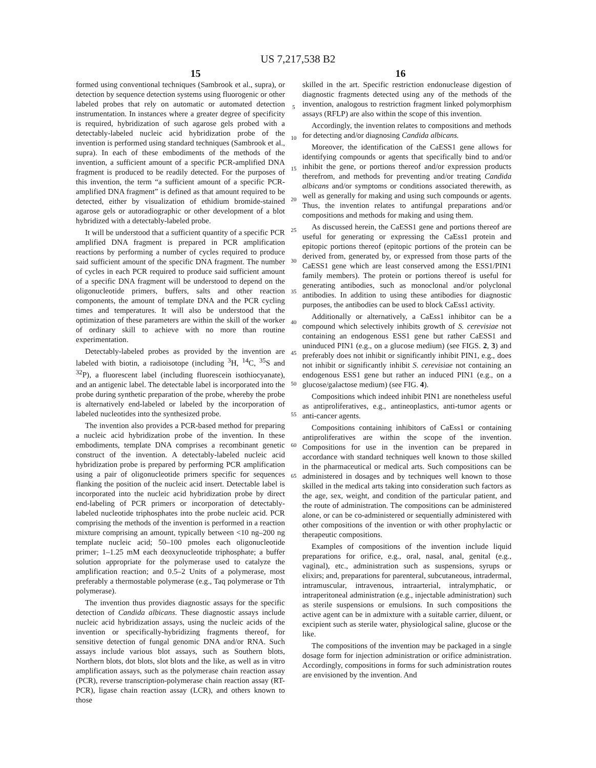US 7,217,538 B2
15 16
formed using conventional techniques (Sambrook et al., supra), or detection by sequence detection systems using fluorogenic or other labeled probes that rely on automatic or automated detection instrumentation. In instances where a greater degree of specificity is required, hybridization of such agarose gels probed with a detectably-labeled nucleic acid hybridization probe of the invention is performed using standard techniques (Sambrook et al., supra). In each of these embodiments of the methods of the invention, a sufficient amount of a specific PCR-amplified DNA fragment is produced to be readily detected. For the purposes of this invention, the term “a sufficient amount of a specific PCR-amplified DNA fragment” is defined as that amount required to be detected, either by visualization of ethidium bromide-stained agarose gels or autoradiographic or other development of a blot hybridized with a detectably-labeled probe.
It will be understood that a sufficient quantity of a specific PCR amplified DNA fragment is prepared in PCR amplification reactions by performing a number of cycles required to produce said sufficient amount of the specific DNA fragment. The number of cycles in each PCR required to produce said sufficient amount of a specific DNA fragment will be understood to depend on the oligonucleotide primers, buffers, salts and other reaction components, the amount of template DNA and the PCR cycling times and temperatures. It will also be understood that the optimization of these parameters are within the skill of the worker of ordinary skill to achieve with no more than routine experimentation.
Detectably-labeled probes as provided by the invention are labeled with biotin, a radioisotope (including <sup>3</sup>H, <sup>14</sup>C, <sup>35</sup>S and <sup>32</sup>P), a fluorescent label (including fluorescein isothiocyanate), and an antigenic label. The detectable label is incorporated into the probe during synthetic preparation of the probe, whereby the probe is alternatively end-labeled or labeled by the incorporation of labeled nucleotides into the synthesized probe.
The invention also provides a PCR-based method for preparing a nucleic acid hybridization probe of the invention. In these embodiments, template DNA comprises a recombinant genetic construct of the invention. A detectably-labeled nucleic acid hybridization probe is prepared by performing PCR amplification using a pair of oligonucleotide primers specific for sequences flanking the position of the nucleic acid insert. Detectable label is incorporated into the nucleic acid hybridization probe by direct end-labeling of PCR primers or incorporation of detectably-labeled nucleotide triphosphates into the probe nucleic acid. PCR comprising the methods of the invention is performed in a reaction mixture comprising an amount, typically between <10 ng–200 ng template nucleic acid; 50–100 pmoles each oligonucleotide primer; 1–1.25 mM each deoxynucleotide triphosphate; a buffer solution appropriate for the polymerase used to catalyze the amplification reaction; and 0.5–2 Units of a polymerase, most preferably a thermostable polymerase (e.g., Taq polymerase or Tth polymerase).
The invention thus provides diagnostic assays for the specific detection of Candida albicans. These diagnostic assays include nucleic acid hybridization assays, using the nucleic acids of the invention or specifically-hybridizing fragments thereof, for sensitive detection of fungal genomic DNA and/or RNA. Such assays include various blot assays, such as Southern blots, Northern blots, dot blots, slot blots and the like, as well as in vitro amplification assays, such as the polymerase chain reaction assay (PCR), reverse transcription-polymerase chain reaction assay (RT-PCR), ligase chain reaction assay (LCR), and others known to those
5
10
15
20
25
30
35
40
45
50
55
60
65
skilled in the art. Specific restriction endonuclease digestion of diagnostic fragments detected using any of the methods of the invention, analogous to restriction fragment linked polymorphism assays (RFLP) are also within the scope of this invention.
Accordingly, the invention relates to compositions and methods for detecting and/or diagnosing Candida albicans.
Moreover, the identification of the CaESS1 gene allows for identifying compounds or agents that specifically bind to and/or inhibit the gene, or portions thereof and/or expression products therefrom, and methods for preventing and/or treating Candida albicans and/or symptoms or conditions associated therewith, as well as generally for making and using such compounds or agents. Thus, the invention relates to antifungal preparations and/or compositions and methods for making and using them.
As discussed herein, the CaESS1 gene and portions thereof are useful for generating or expressing the CaEss1 protein and epitopic portions thereof (epitopic portions of the protein can be derived from, generated by, or expressed from those parts of the CaESS1 gene which are least conserved among the ESS1/PIN1 family members). The protein or portions thereof is useful for generating antibodies, such as monoclonal and/or polyclonal antibodies. In addition to using these antibodies for diagnostic purposes, the antibodies can be used to block CaEss1 activity.
Additionally or alternatively, a CaEss1 inhibitor can be a compound which selectively inhibits growth of S. cerevisiae not containing an endogenous ESS1 gene but rather CaESS1 and uninduced PIN1 (e.g., on a glucose medium) (see FIGS. 2, 3) and preferably does not inhibit or significantly inhibit PIN1, e.g., does not inhibit or significantly inhibit S. cerevisiae not containing an endogenous ESS1 gene but rather an induced PIN1 (e.g., on a glucose/galactose medium) (see FIG. 4).
Compositions which indeed inhibit PIN1 are nonetheless useful as antiproliferatives, e.g., antineoplastics, anti-tumor agents or anti-cancer agents.
Compositions containing inhibitors of CaEss1 or containing antiproliferatives are within the scope of the invention. Compositions for use in the invention can be prepared in accordance with standard techniques well known to those skilled in the pharmaceutical or medical arts. Such compositions can be administered in dosages and by techniques well known to those skilled in the medical arts taking into consideration such factors as the age, sex, weight, and condition of the particular patient, and the route of administration. The compositions can be administered alone, or can be co-administered or sequentially administered with other compositions of the invention or with other prophylactic or therapeutic compositions.
Examples of compositions of the invention include liquid preparations for orifice, e.g., oral, nasal, anal, genital (e.g., vaginal), etc., administration such as suspensions, syrups or elixirs; and, preparations for parenteral, subcutaneous, intradermal, intramuscular, intravenous, intraarterial, intralymphatic, or intraperitoneal administration (e.g., injectable administration) such as sterile suspensions or emulsions. In such compositions the active agent can be in admixture with a suitable carrier, diluent, or excipient such as sterile water, physiological saline, glucose or the like.
The compositions of the invention may be packaged in a single dosage form for injection administration or orifice administration. Accordingly, compositions in forms for such administration routes are envisioned by the invention. And